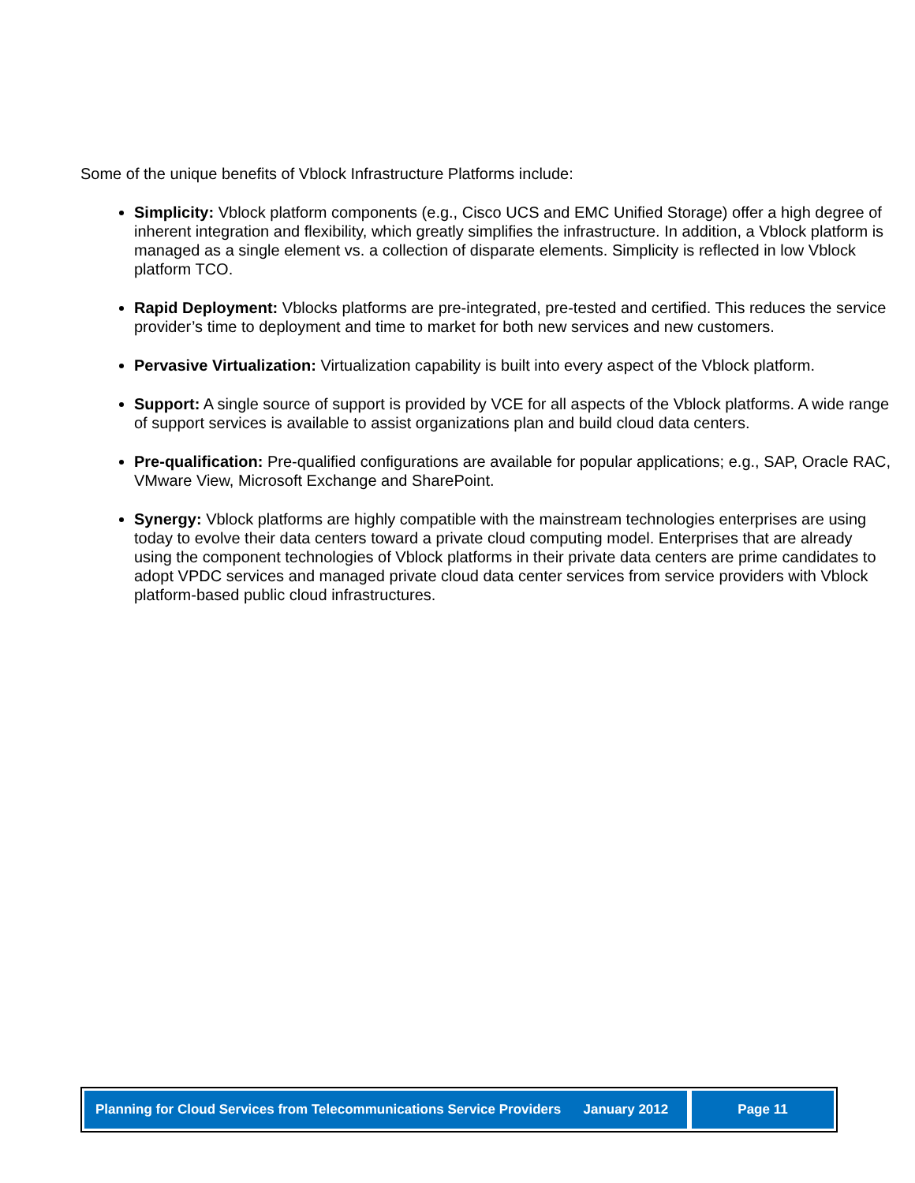Some of the unique benefits of Vblock Infrastructure Platforms include:
Simplicity: Vblock platform components (e.g., Cisco UCS and EMC Unified Storage) offer a high degree of inherent integration and flexibility, which greatly simplifies the infrastructure. In addition, a Vblock platform is managed as a single element vs. a collection of disparate elements. Simplicity is reflected in low Vblock platform TCO.
Rapid Deployment: Vblocks platforms are pre-integrated, pre-tested and certified. This reduces the service provider’s time to deployment and time to market for both new services and new customers.
Pervasive Virtualization: Virtualization capability is built into every aspect of the Vblock platform.
Support: A single source of support is provided by VCE for all aspects of the Vblock platforms. A wide range of support services is available to assist organizations plan and build cloud data centers.
Pre-qualification: Pre-qualified configurations are available for popular applications; e.g., SAP, Oracle RAC, VMware View, Microsoft Exchange and SharePoint.
Synergy: Vblock platforms are highly compatible with the mainstream technologies enterprises are using today to evolve their data centers toward a private cloud computing model. Enterprises that are already using the component technologies of Vblock platforms in their private data centers are prime candidates to adopt VPDC services and managed private cloud data center services from service providers with Vblock platform-based public cloud infrastructures.
Planning for Cloud Services from Telecommunications Service Providers January 2012
Page 11